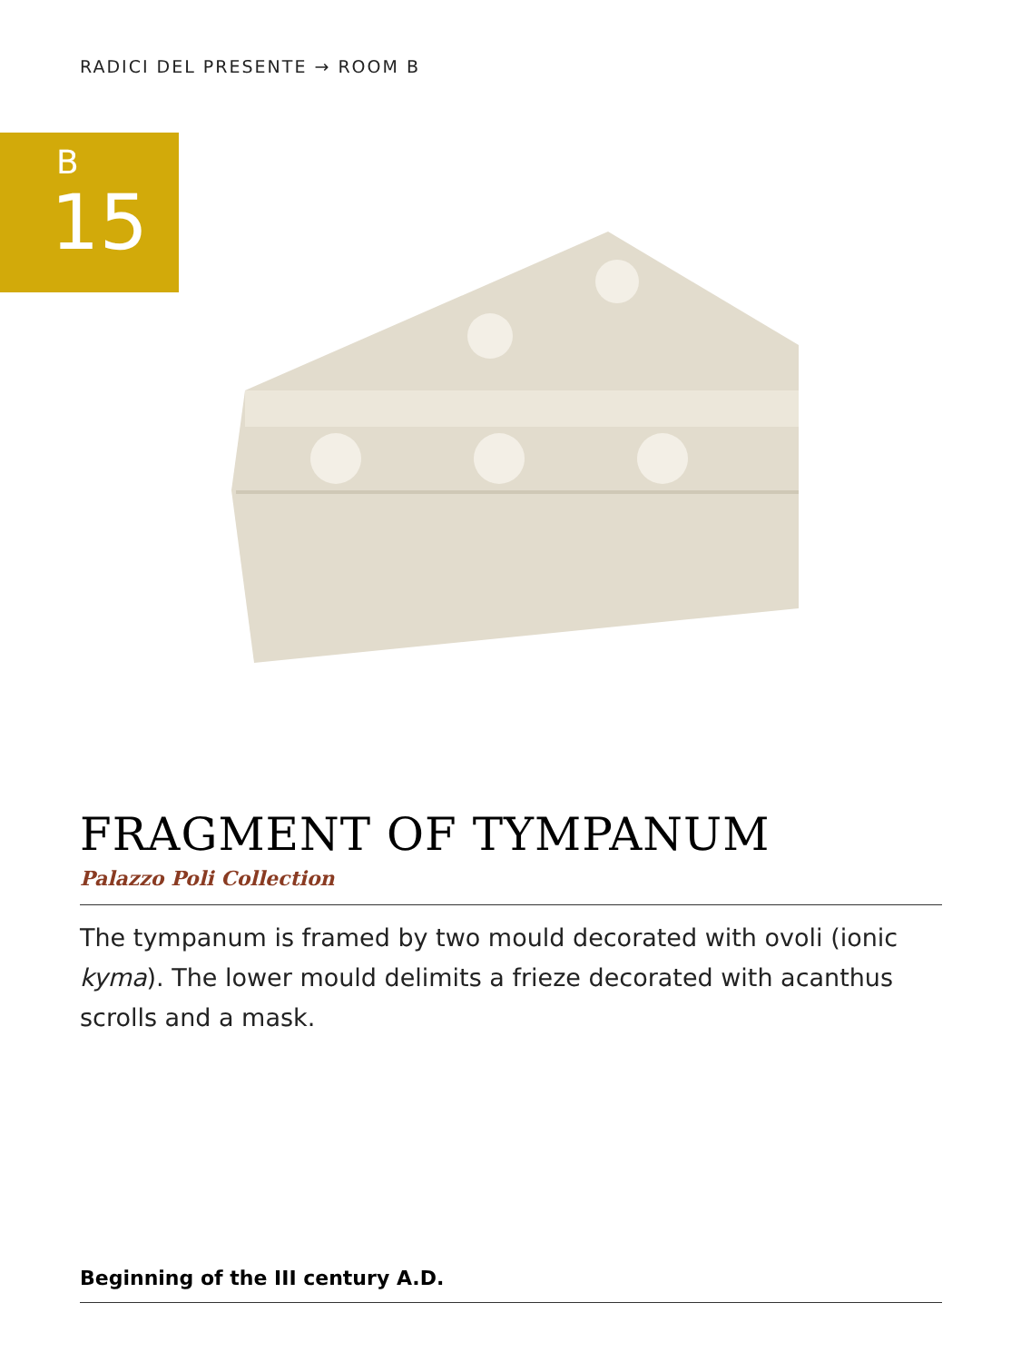RADICI DEL PRESENTE → ROOM B
B
15
FRAGMENT OF TYMPANUM
Palazzo Poli Collection
The tympanum is framed by two mould decorated with ovoli (ionic kyma). The lower mould delimits a frieze decorated with acanthus scrolls and a mask.
Beginning of the III century A.D.